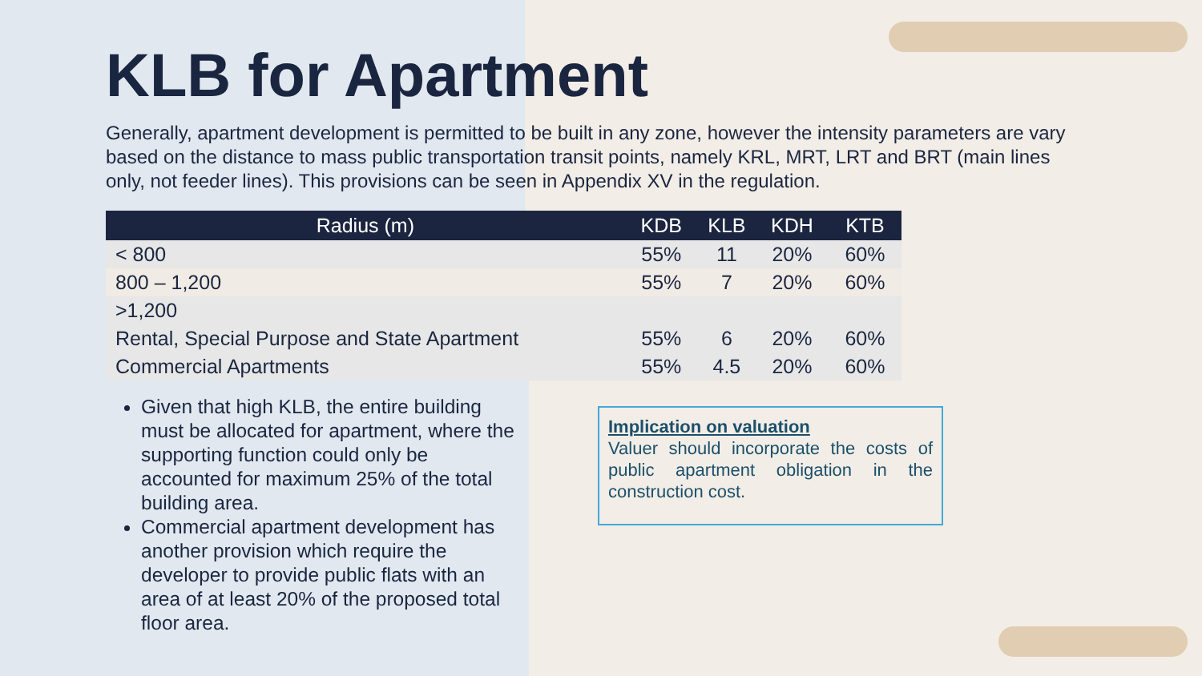KLB for Apartment
Generally, apartment development is permitted to be built in any zone, however the intensity parameters are vary based on the distance to mass public transportation transit points, namely KRL, MRT, LRT and BRT (main lines only, not feeder lines). This provisions can be seen in Appendix XV in the regulation.
| Radius (m) | KDB | KLB | KDH | KTB |
| --- | --- | --- | --- | --- |
| < 800 | 55% | 11 | 20% | 60% |
| 800 – 1,200 | 55% | 7 | 20% | 60% |
| >1,200 | | | | |
| Rental, Special Purpose and State Apartment | 55% | 6 | 20% | 60% |
| Commercial Apartments | 55% | 4.5 | 20% | 60% |
Given that high KLB, the entire building must be allocated for apartment, where the supporting function could only be accounted for maximum 25% of the total building area.
Commercial apartment development has another provision which require the developer to provide public flats with an area of at least 20% of the proposed total floor area.
Implication on valuation
Valuer should incorporate the costs of public apartment obligation in the construction cost.